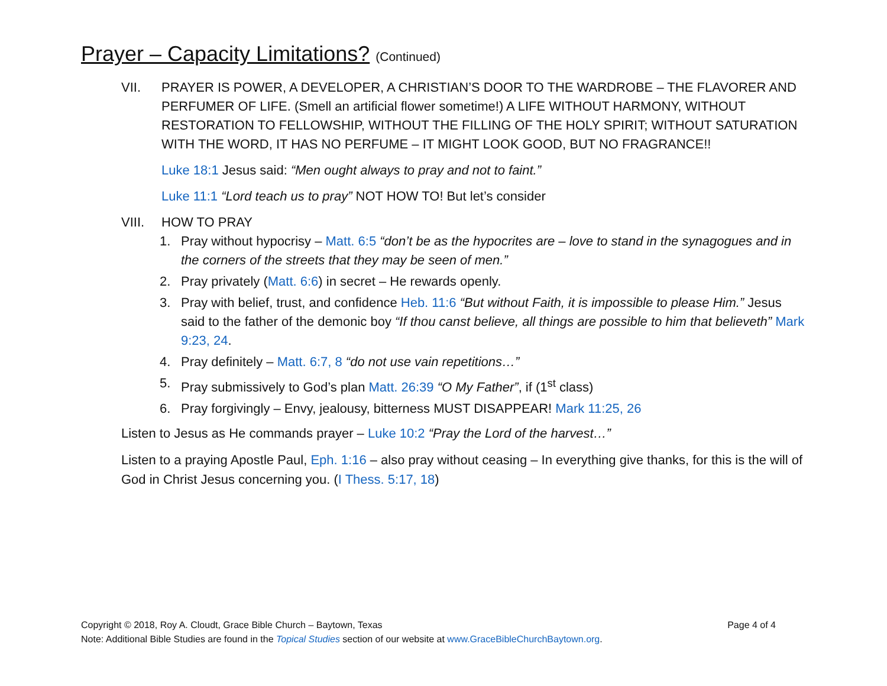Prayer – Capacity Limitations? (Continued)
VII. PRAYER IS POWER, A DEVELOPER, A CHRISTIAN’S DOOR TO THE WARDROBE – THE FLAVORER AND PERFUMER OF LIFE. (Smell an artificial flower sometime!) A LIFE WITHOUT HARMONY, WITHOUT RESTORATION TO FELLOWSHIP, WITHOUT THE FILLING OF THE HOLY SPIRIT; WITHOUT SATURATION WITH THE WORD, IT HAS NO PERFUME – IT MIGHT LOOK GOOD, BUT NO FRAGRANCE!!
Luke 18:1 Jesus said: “Men ought always to pray and not to faint.”
Luke 11:1 “Lord teach us to pray” NOT HOW TO! But let’s consider
VIII. HOW TO PRAY
1. Pray without hypocrisy – Matt. 6:5 “don’t be as the hypocrites are – love to stand in the synagogues and in the corners of the streets that they may be seen of men.”
2. Pray privately (Matt. 6:6) in secret – He rewards openly.
3. Pray with belief, trust, and confidence Heb. 11:6 “But without Faith, it is impossible to please Him.” Jesus said to the father of the demonic boy “If thou canst believe, all things are possible to him that believeth” Mark 9:23, 24.
4. Pray definitely – Matt. 6:7, 8 “do not use vain repetitions…”
5. Pray submissively to God’s plan Matt. 26:39 “O My Father”, if (1<sup>st</sup> class)
6. Pray forgivingly – Envy, jealousy, bitterness MUST DISAPPEAR! Mark 11:25, 26
Listen to Jesus as He commands prayer – Luke 10:2 “Pray the Lord of the harvest…”
Listen to a praying Apostle Paul, Eph. 1:16 – also pray without ceasing – In everything give thanks, for this is the will of God in Christ Jesus concerning you. (I Thess. 5:17, 18)
Page 4 of 4 Copyright © 2018, Roy A. Cloudt, Grace Bible Church – Baytown, Texas
Note: Additional Bible Studies are found in the Topical Studies section of our website at www.GraceBibleChurchBaytown.org.